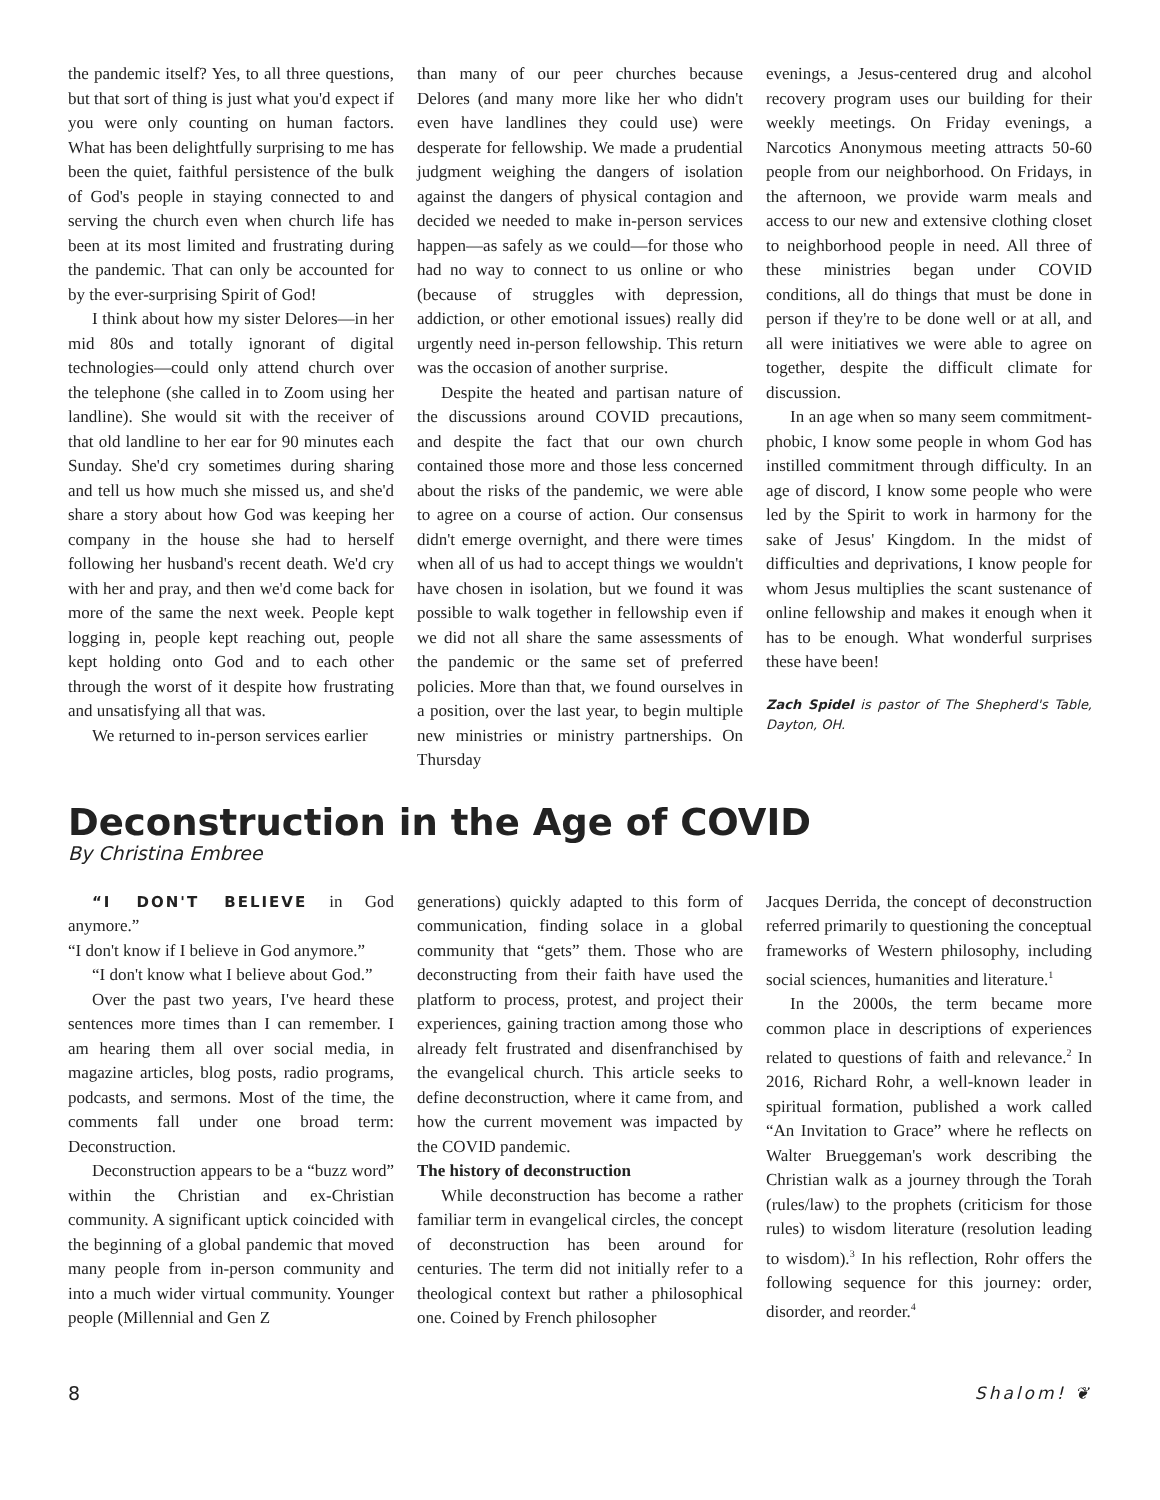the pandemic itself? Yes, to all three questions, but that sort of thing is just what you'd expect if you were only counting on human factors. What has been delightfully surprising to me has been the quiet, faithful persistence of the bulk of God's people in staying connected to and serving the church even when church life has been at its most limited and frustrating during the pandemic. That can only be accounted for by the ever-surprising Spirit of God!
I think about how my sister Delores—in her mid 80s and totally ignorant of digital technologies—could only attend church over the telephone (she called in to Zoom using her landline). She would sit with the receiver of that old landline to her ear for 90 minutes each Sunday. She'd cry sometimes during sharing and tell us how much she missed us, and she'd share a story about how God was keeping her company in the house she had to herself following her husband's recent death. We'd cry with her and pray, and then we'd come back for more of the same the next week. People kept logging in, people kept reaching out, people kept holding onto God and to each other through the worst of it despite how frustrating and unsatisfying all that was.
We returned to in-person services earlier
than many of our peer churches because Delores (and many more like her who didn't even have landlines they could use) were desperate for fellowship. We made a prudential judgment weighing the dangers of isolation against the dangers of physical contagion and decided we needed to make in-person services happen—as safely as we could—for those who had no way to connect to us online or who (because of struggles with depression, addiction, or other emotional issues) really did urgently need in-person fellowship. This return was the occasion of another surprise.
Despite the heated and partisan nature of the discussions around COVID precautions, and despite the fact that our own church contained those more and those less concerned about the risks of the pandemic, we were able to agree on a course of action. Our consensus didn't emerge overnight, and there were times when all of us had to accept things we wouldn't have chosen in isolation, but we found it was possible to walk together in fellowship even if we did not all share the same assessments of the pandemic or the same set of preferred policies. More than that, we found ourselves in a position, over the last year, to begin multiple new ministries or ministry partnerships. On Thursday
evenings, a Jesus-centered drug and alcohol recovery program uses our building for their weekly meetings. On Friday evenings, a Narcotics Anonymous meeting attracts 50-60 people from our neighborhood. On Fridays, in the afternoon, we provide warm meals and access to our new and extensive clothing closet to neighborhood people in need. All three of these ministries began under COVID conditions, all do things that must be done in person if they're to be done well or at all, and all were initiatives we were able to agree on together, despite the difficult climate for discussion.
In an age when so many seem commitment-phobic, I know some people in whom God has instilled commitment through difficulty. In an age of discord, I know some people who were led by the Spirit to work in harmony for the sake of Jesus' Kingdom. In the midst of difficulties and deprivations, I know people for whom Jesus multiplies the scant sustenance of online fellowship and makes it enough when it has to be enough. What wonderful surprises these have been!
Zach Spidel is pastor of The Shepherd's Table, Dayton, OH.
Deconstruction in the Age of COVID
By Christina Embree
“I DON'T BELIEVE in God anymore.”
“I don't know if I believe in God anymore.”
“I don't know what I believe about God.”
Over the past two years, I've heard these sentences more times than I can remember. I am hearing them all over social media, in magazine articles, blog posts, radio programs, podcasts, and sermons. Most of the time, the comments fall under one broad term: Deconstruction.
Deconstruction appears to be a “buzz word” within the Christian and ex-Christian community. A significant uptick coincided with the beginning of a global pandemic that moved many people from in-person community and into a much wider virtual community. Younger people (Millennial and Gen Z
generations) quickly adapted to this form of communication, finding solace in a global community that “gets” them. Those who are deconstructing from their faith have used the platform to process, protest, and project their experiences, gaining traction among those who already felt frustrated and disenfranchised by the evangelical church. This article seeks to define deconstruction, where it came from, and how the current movement was impacted by the COVID pandemic.
The history of deconstruction
While deconstruction has become a rather familiar term in evangelical circles, the concept of deconstruction has been around for centuries. The term did not initially refer to a theological context but rather a philosophical one. Coined by French philosopher
Jacques Derrida, the concept of deconstruction referred primarily to questioning the conceptual frameworks of Western philosophy, including social sciences, humanities and literature.<sup>1</sup>
In the 2000s, the term became more common place in descriptions of experiences related to questions of faith and relevance.<sup>2</sup> In 2016, Richard Rohr, a well-known leader in spiritual formation, published a work called “An Invitation to Grace” where he reflects on Walter Brueggeman's work describing the Christian walk as a journey through the Torah (rules/law) to the prophets (criticism for those rules) to wisdom literature (resolution leading to wisdom).<sup>3</sup> In his reflection, Rohr offers the following sequence for this journey: order, disorder, and reorder.<sup>4</sup>
8 Shalom! ❦